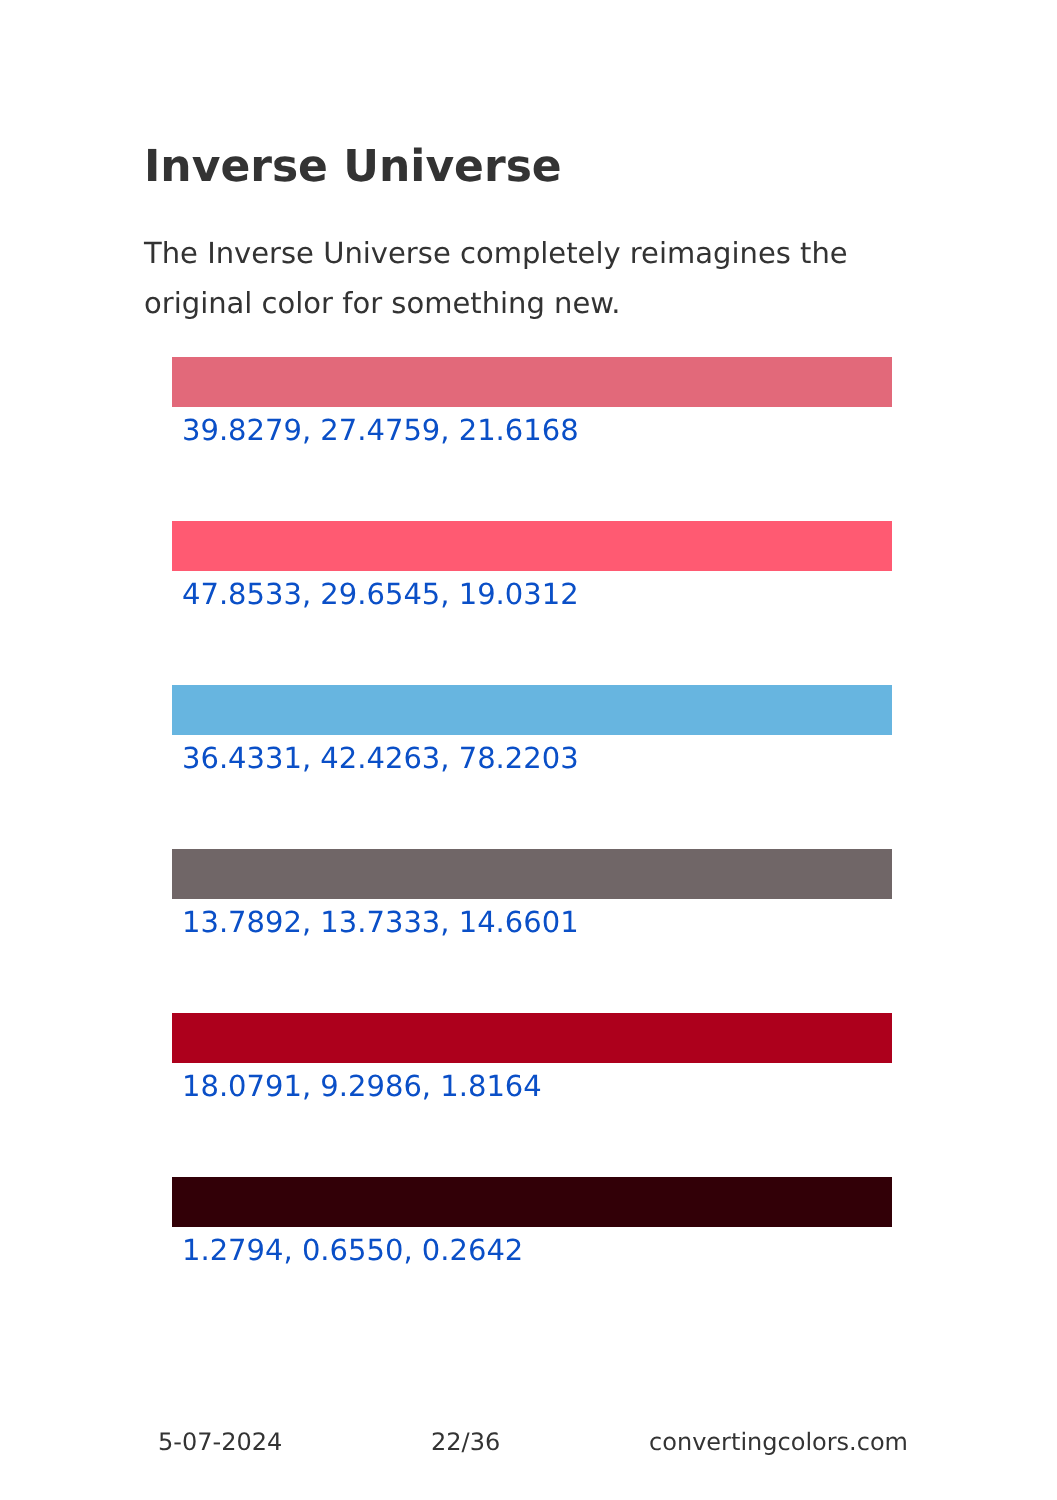Inverse Universe
The Inverse Universe completely reimagines the original color for something new.
39.8279, 27.4759, 21.6168
47.8533, 29.6545, 19.0312
36.4331, 42.4263, 78.2203
13.7892, 13.7333, 14.6601
18.0791, 9.2986, 1.8164
1.2794, 0.6550, 0.2642
5-07-2024 22/36 convertingcolors.com